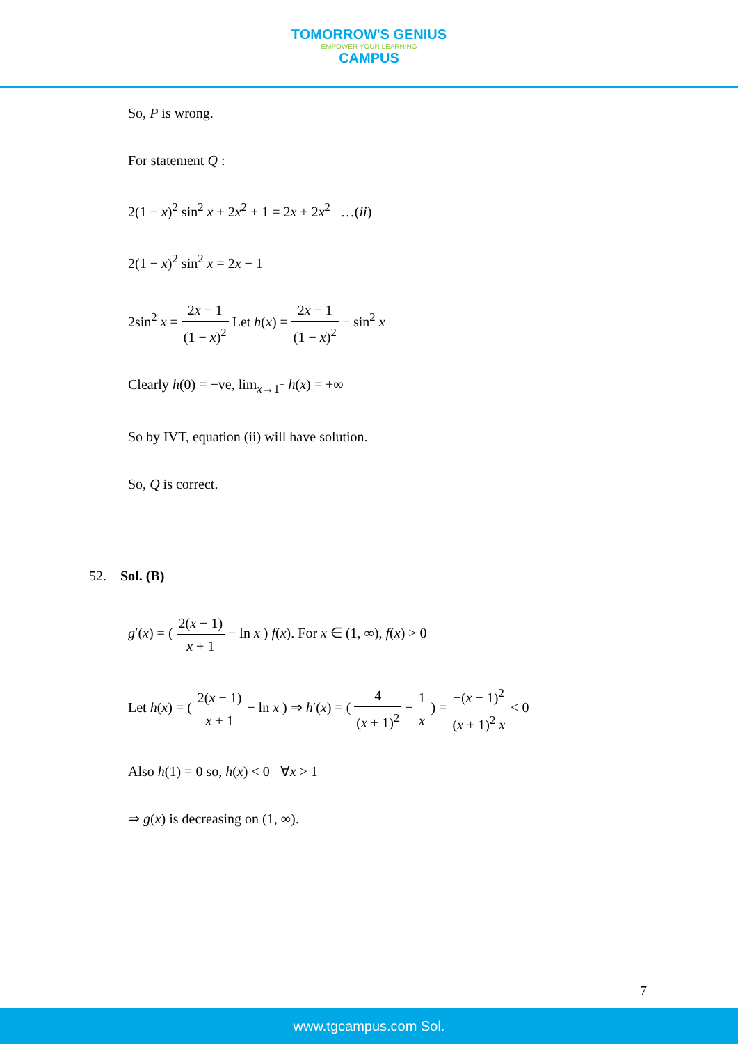TOMORROW'S GENIUS
EMPOWER YOUR LEARNING
CAMPUS
So, P is wrong.
For statement Q :
2(1 − x)<sup>2</sup> sin<sup>2</sup> x + 2x<sup>2</sup> + 1 = 2x + 2x<sup>2</sup> …(ii)
2(1 − x)<sup>2</sup> sin<sup>2</sup> x = 2x − 1
2sin<sup>2</sup> x = 2x − 1 (1 − x)<sup>2</sup> Let h(x) = 2x − 1 (1 − x)<sup>2</sup> − sin<sup>2</sup> x
Clearly h(0) = −ve, lim<sub>x→1<sup>−</sup></sub> h(x) = +∞
So by IVT, equation (ii) will have solution.
So, Q is correct.
52. Sol. (B)
g′(x) = ( 2(x − 1) x + 1 − ln x ) f(x). For x ∈ (1, ∞), f(x) > 0
Let h(x) = ( 2(x − 1) x + 1 − ln x ) ⇒ h′(x) = ( 4 (x + 1)<sup>2</sup> − 1 x ) = −(x − 1)<sup>2</sup> (x + 1)<sup>2</sup> x < 0
Also h(1) = 0 so, h(x) < 0 ∀x > 1
⇒ g(x) is decreasing on (1, ∞).
7
www.tgcampus.com Sol.